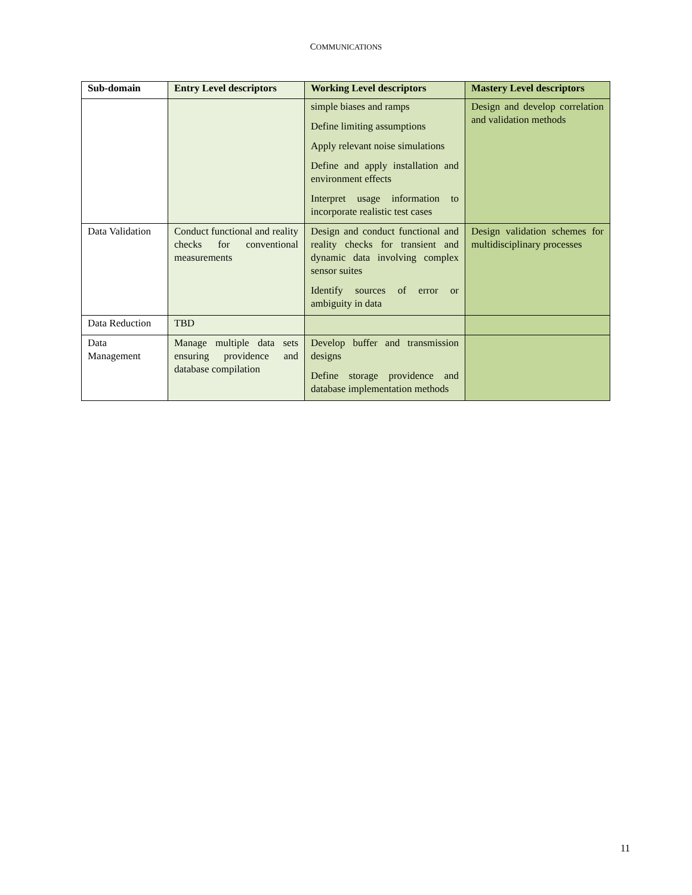COMMUNICATIONS
| Sub-domain | Entry Level descriptors | Working Level descriptors | Mastery Level descriptors |
| --- | --- | --- | --- |
| | | simple biases and ramps Define limiting assumptions Apply relevant noise simulations Define and apply installation and environment effects Interpret usage information to incorporate realistic test cases | Design and develop correlation and validation methods |
| Data Validation | Conduct functional and reality checks for conventional measurements | Design and conduct functional and reality checks for transient and dynamic data involving complex sensor suites Identify sources of error or ambiguity in data | Design validation schemes for multidisciplinary processes |
| Data Reduction | TBD | | |
| Data Management | Manage multiple data sets ensuring providence and database compilation | Develop buffer and transmission designs Define storage providence and database implementation methods | |
11